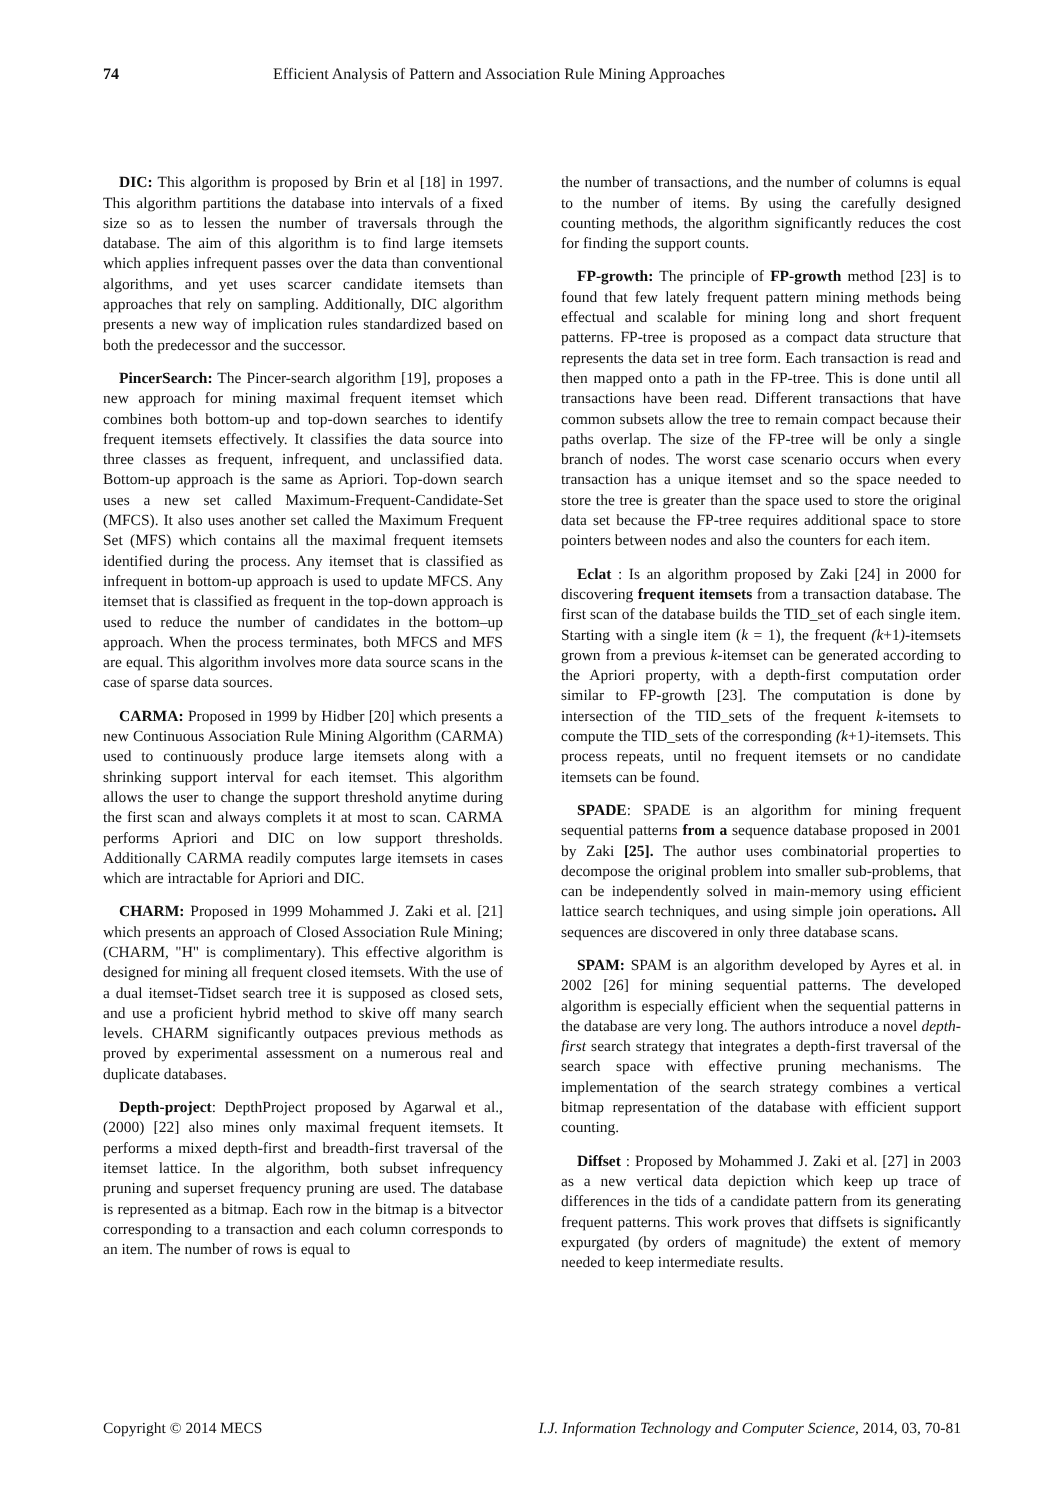74 Efficient Analysis of Pattern and Association Rule Mining Approaches
DIC: This algorithm is proposed by Brin et al [18] in 1997. This algorithm partitions the database into intervals of a fixed size so as to lessen the number of traversals through the database. The aim of this algorithm is to find large itemsets which applies infrequent passes over the data than conventional algorithms, and yet uses scarcer candidate itemsets than approaches that rely on sampling. Additionally, DIC algorithm presents a new way of implication rules standardized based on both the predecessor and the successor.
PincerSearch: The Pincer-search algorithm [19], proposes a new approach for mining maximal frequent itemset which combines both bottom-up and top-down searches to identify frequent itemsets effectively. It classifies the data source into three classes as frequent, infrequent, and unclassified data. Bottom-up approach is the same as Apriori. Top-down search uses a new set called Maximum-Frequent-Candidate-Set (MFCS). It also uses another set called the Maximum Frequent Set (MFS) which contains all the maximal frequent itemsets identified during the process. Any itemset that is classified as infrequent in bottom-up approach is used to update MFCS. Any itemset that is classified as frequent in the top-down approach is used to reduce the number of candidates in the bottom–up approach. When the process terminates, both MFCS and MFS are equal. This algorithm involves more data source scans in the case of sparse data sources.
CARMA: Proposed in 1999 by Hidber [20] which presents a new Continuous Association Rule Mining Algorithm (CARMA) used to continuously produce large itemsets along with a shrinking support interval for each itemset. This algorithm allows the user to change the support threshold anytime during the first scan and always complets it at most to scan. CARMA performs Apriori and DIC on low support thresholds. Additionally CARMA readily computes large itemsets in cases which are intractable for Apriori and DIC.
CHARM: Proposed in 1999 Mohammed J. Zaki et al. [21] which presents an approach of Closed Association Rule Mining; (CHARM, "H" is complimentary). This effective algorithm is designed for mining all frequent closed itemsets. With the use of a dual itemset-Tidset search tree it is supposed as closed sets, and use a proficient hybrid method to skive off many search levels. CHARM significantly outpaces previous methods as proved by experimental assessment on a numerous real and duplicate databases.
Depth-project: DepthProject proposed by Agarwal et al., (2000) [22] also mines only maximal frequent itemsets. It performs a mixed depth-first and breadth-first traversal of the itemset lattice. In the algorithm, both subset infrequency pruning and superset frequency pruning are used. The database is represented as a bitmap. Each row in the bitmap is a bitvector corresponding to a transaction and each column corresponds to an item. The number of rows is equal to
the number of transactions, and the number of columns is equal to the number of items. By using the carefully designed counting methods, the algorithm significantly reduces the cost for finding the support counts.
FP-growth: The principle of FP-growth method [23] is to found that few lately frequent pattern mining methods being effectual and scalable for mining long and short frequent patterns. FP-tree is proposed as a compact data structure that represents the data set in tree form. Each transaction is read and then mapped onto a path in the FP-tree. This is done until all transactions have been read. Different transactions that have common subsets allow the tree to remain compact because their paths overlap. The size of the FP-tree will be only a single branch of nodes. The worst case scenario occurs when every transaction has a unique itemset and so the space needed to store the tree is greater than the space used to store the original data set because the FP-tree requires additional space to store pointers between nodes and also the counters for each item.
Eclat : Is an algorithm proposed by Zaki [24] in 2000 for discovering frequent itemsets from a transaction database. The first scan of the database builds the TID_set of each single item. Starting with a single item (k = 1), the frequent (k+1)-itemsets grown from a previous k-itemset can be generated according to the Apriori property, with a depth-first computation order similar to FP-growth [23]. The computation is done by intersection of the TID_sets of the frequent k-itemsets to compute the TID_sets of the corresponding (k+1)-itemsets. This process repeats, until no frequent itemsets or no candidate itemsets can be found.
SPADE: SPADE is an algorithm for mining frequent sequential patterns from a sequence database proposed in 2001 by Zaki [25]. The author uses combinatorial properties to decompose the original problem into smaller sub-problems, that can be independently solved in main-memory using efficient lattice search techniques, and using simple join operations. All sequences are discovered in only three database scans.
SPAM: SPAM is an algorithm developed by Ayres et al. in 2002 [26] for mining sequential patterns. The developed algorithm is especially efficient when the sequential patterns in the database are very long. The authors introduce a novel depth-first search strategy that integrates a depth-first traversal of the search space with effective pruning mechanisms. The implementation of the search strategy combines a vertical bitmap representation of the database with efficient support counting.
Diffset : Proposed by Mohammed J. Zaki et al. [27] in 2003 as a new vertical data depiction which keep up trace of differences in the tids of a candidate pattern from its generating frequent patterns. This work proves that diffsets is significantly expurgated (by orders of magnitude) the extent of memory needed to keep intermediate results.
Copyright © 2014 MECS I.J. Information Technology and Computer Science, 2014, 03, 70-81